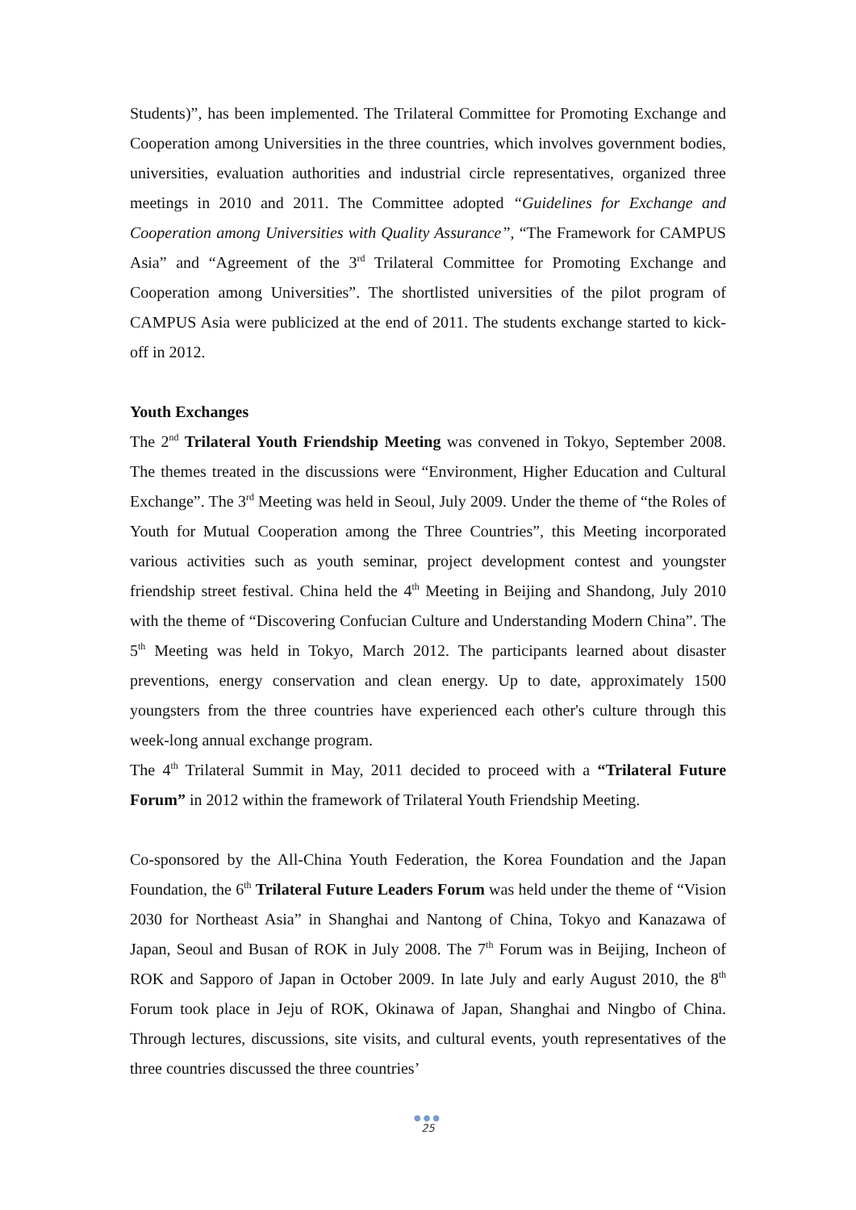Students)”, has been implemented. The Trilateral Committee for Promoting Exchange and Cooperation among Universities in the three countries, which involves government bodies, universities, evaluation authorities and industrial circle representatives, organized three meetings in 2010 and 2011. The Committee adopted “Guidelines for Exchange and Cooperation among Universities with Quality Assurance”, “The Framework for CAMPUS Asia” and “Agreement of the 3<sup>rd</sup> Trilateral Committee for Promoting Exchange and Cooperation among Universities”. The shortlisted universities of the pilot program of CAMPUS Asia were publicized at the end of 2011. The students exchange started to kick-off in 2012.
Youth Exchanges
The 2<sup>nd</sup> Trilateral Youth Friendship Meeting was convened in Tokyo, September 2008. The themes treated in the discussions were “Environment, Higher Education and Cultural Exchange”. The 3<sup>rd</sup> Meeting was held in Seoul, July 2009. Under the theme of “the Roles of Youth for Mutual Cooperation among the Three Countries”, this Meeting incorporated various activities such as youth seminar, project development contest and youngster friendship street festival. China held the 4<sup>th</sup> Meeting in Beijing and Shandong, July 2010 with the theme of “Discovering Confucian Culture and Understanding Modern China”. The 5<sup>th</sup> Meeting was held in Tokyo, March 2012. The participants learned about disaster preventions, energy conservation and clean energy. Up to date, approximately 1500 youngsters from the three countries have experienced each other's culture through this week-long annual exchange program.
The 4<sup>th</sup> Trilateral Summit in May, 2011 decided to proceed with a “Trilateral Future Forum” in 2012 within the framework of Trilateral Youth Friendship Meeting.
Co-sponsored by the All-China Youth Federation, the Korea Foundation and the Japan Foundation, the 6<sup>th</sup> Trilateral Future Leaders Forum was held under the theme of “Vision 2030 for Northeast Asia” in Shanghai and Nantong of China, Tokyo and Kanazawa of Japan, Seoul and Busan of ROK in July 2008. The 7<sup>th</sup> Forum was in Beijing, Incheon of ROK and Sapporo of Japan in October 2009. In late July and early August 2010, the 8<sup>th</sup> Forum took place in Jeju of ROK, Okinawa of Japan, Shanghai and Ningbo of China. Through lectures, discussions, site visits, and cultural events, youth representatives of the three countries discussed the three countries’
●●●
25